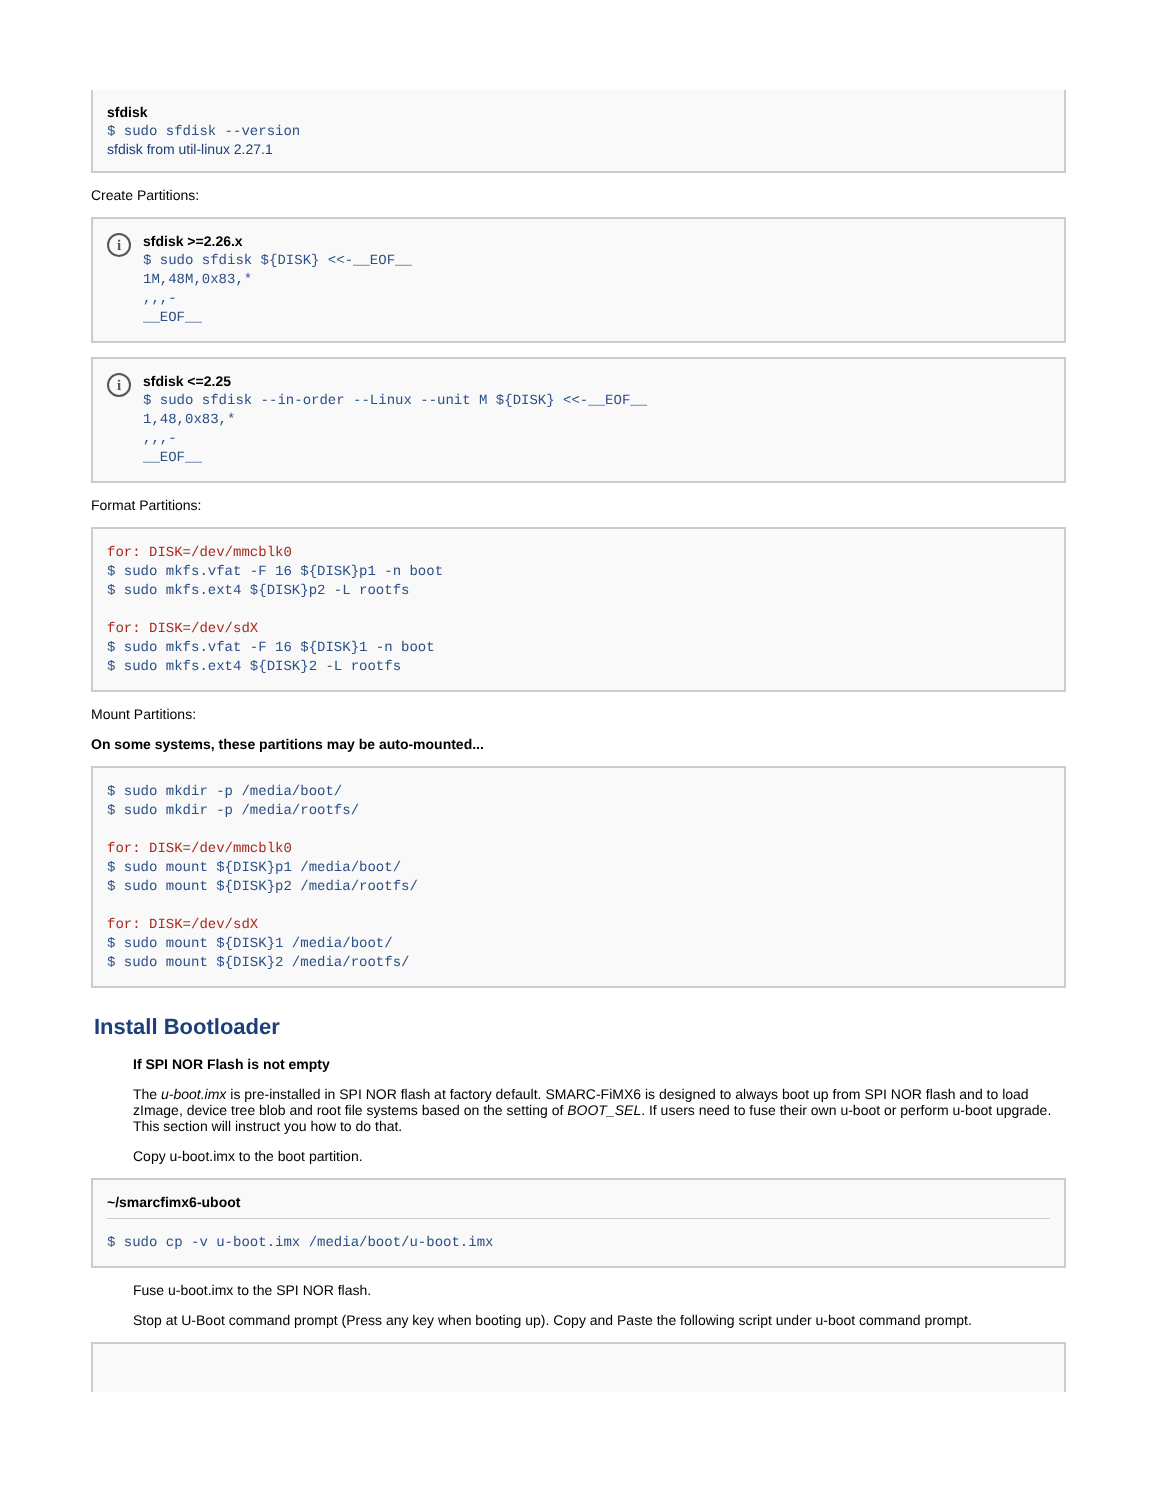sfdisk
$ sudo sfdisk --version
sfdisk from util-linux 2.27.1
Create Partitions:
i
sfdisk >=2.26.x
$ sudo sfdisk ${DISK} <<-__EOF__
1M,48M,0x83,*
,,,-
__EOF__
i
sfdisk <=2.25
$ sudo sfdisk --in-order --Linux --unit M ${DISK} <<-__EOF__
1,48,0x83,*
,,,-
__EOF__
Format Partitions:
for: DISK=/dev/mmcblk0
$ sudo mkfs.vfat -F 16 ${DISK}p1 -n boot
$ sudo mkfs.ext4 ${DISK}p2 -L rootfs

for: DISK=/dev/sdX
$ sudo mkfs.vfat -F 16 ${DISK}1 -n boot
$ sudo mkfs.ext4 ${DISK}2 -L rootfs
Mount Partitions:
On some systems, these partitions may be auto-mounted...
$ sudo mkdir -p /media/boot/
$ sudo mkdir -p /media/rootfs/

for: DISK=/dev/mmcblk0
$ sudo mount ${DISK}p1 /media/boot/
$ sudo mount ${DISK}p2 /media/rootfs/

for: DISK=/dev/sdX
$ sudo mount ${DISK}1 /media/boot/
$ sudo mount ${DISK}2 /media/rootfs/
Install Bootloader
If SPI NOR Flash is not empty
The u-boot.imx is pre-installed in SPI NOR flash at factory default. SMARC-FiMX6 is designed to always boot up from SPI NOR flash and to load zImage, device tree blob and root file systems based on the setting of BOOT_SEL. If users need to fuse their own u-boot or perform u-boot upgrade. This section will instruct you how to do that.
Copy u-boot.imx to the boot partition.
~/smarcfimx6-uboot
$ sudo cp -v u-boot.imx /media/boot/u-boot.imx
Fuse u-boot.imx to the SPI NOR flash.
Stop at U-Boot command prompt (Press any key when booting up). Copy and Paste the following script under u-boot command prompt.